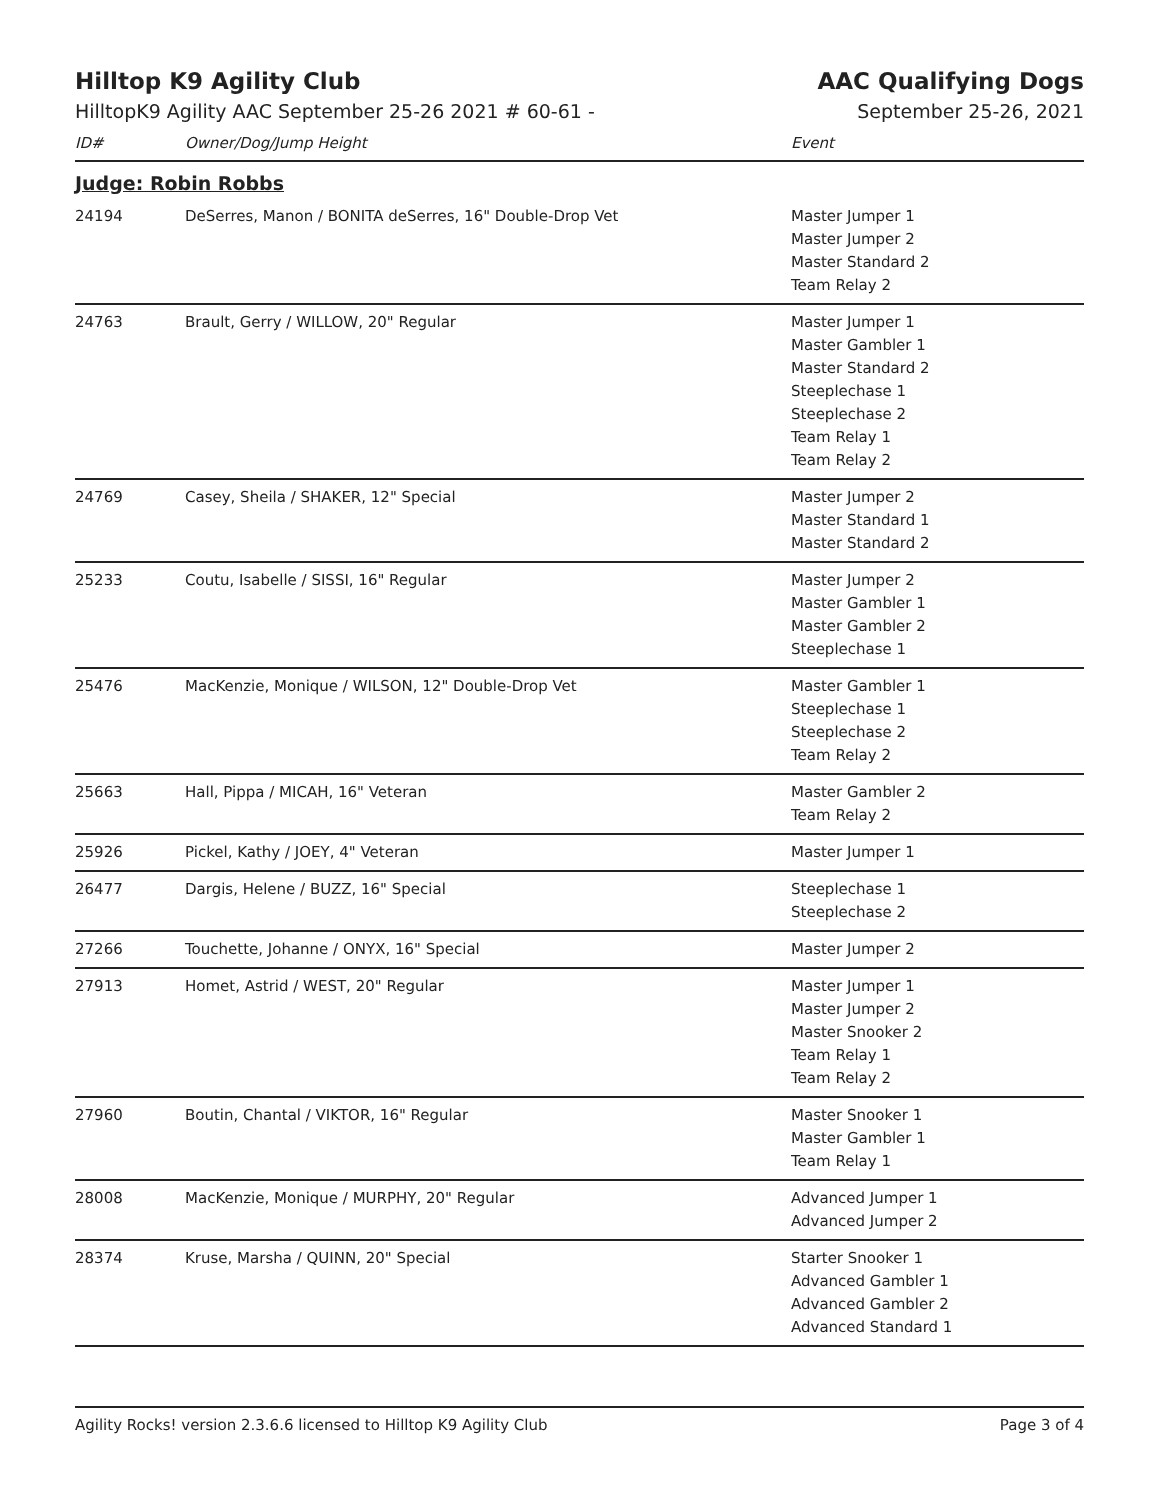Hilltop K9 Agility Club AAC Qualifying Dogs
HilltopK9 Agility AAC September 25-26 2021 # 60-61 - September 25-26, 2021
| ID# | Owner/Dog/Jump Height | Event |
| --- | --- | --- |
| Judge: Robin Robbs | | |
| 24194 | DeSerres, Manon / BONITA deSerres, 16" Double-Drop Vet | Master Jumper 1 Master Jumper 2 Master Standard 2 Team Relay 2 |
| 24763 | Brault, Gerry / WILLOW, 20" Regular | Master Jumper 1 Master Gambler 1 Master Standard 2 Steeplechase 1 Steeplechase 2 Team Relay 1 Team Relay 2 |
| 24769 | Casey, Sheila / SHAKER, 12" Special | Master Jumper 2 Master Standard 1 Master Standard 2 |
| 25233 | Coutu, Isabelle / SISSI, 16" Regular | Master Jumper 2 Master Gambler 1 Master Gambler 2 Steeplechase 1 |
| 25476 | MacKenzie, Monique / WILSON, 12" Double-Drop Vet | Master Gambler 1 Steeplechase 1 Steeplechase 2 Team Relay 2 |
| 25663 | Hall, Pippa / MICAH, 16" Veteran | Master Gambler 2 Team Relay 2 |
| 25926 | Pickel, Kathy / JOEY, 4" Veteran | Master Jumper 1 |
| 26477 | Dargis, Helene / BUZZ, 16" Special | Steeplechase 1 Steeplechase 2 |
| 27266 | Touchette, Johanne / ONYX, 16" Special | Master Jumper 2 |
| 27913 | Homet, Astrid / WEST, 20" Regular | Master Jumper 1 Master Jumper 2 Master Snooker 2 Team Relay 1 Team Relay 2 |
| 27960 | Boutin, Chantal / VIKTOR, 16" Regular | Master Snooker 1 Master Gambler 1 Team Relay 1 |
| 28008 | MacKenzie, Monique / MURPHY, 20" Regular | Advanced Jumper 1 Advanced Jumper 2 |
| 28374 | Kruse, Marsha / QUINN, 20" Special | Starter Snooker 1 Advanced Gambler 1 Advanced Gambler 2 Advanced Standard 1 |
Agility Rocks! version 2.3.6.6 licensed to Hilltop K9 Agility Club Page 3 of 4